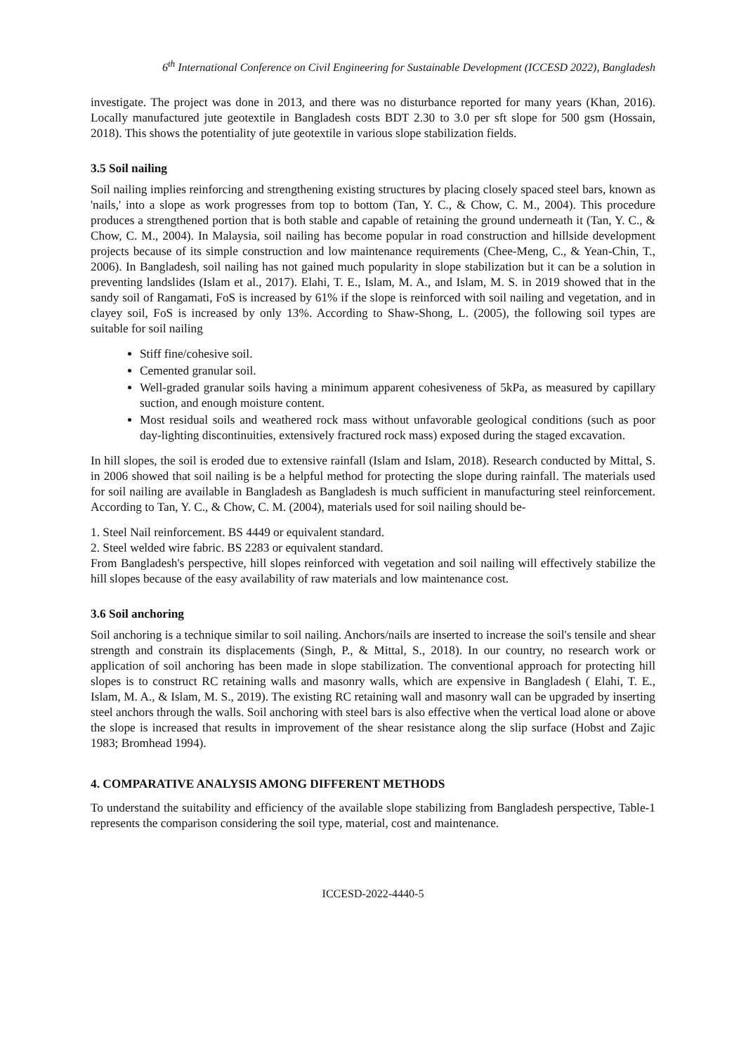6<sup>th</sup> International Conference on Civil Engineering for Sustainable Development (ICCESD 2022), Bangladesh
investigate. The project was done in 2013, and there was no disturbance reported for many years (Khan, 2016). Locally manufactured jute geotextile in Bangladesh costs BDT 2.30 to 3.0 per sft slope for 500 gsm (Hossain, 2018). This shows the potentiality of jute geotextile in various slope stabilization fields.
3.5 Soil nailing
Soil nailing implies reinforcing and strengthening existing structures by placing closely spaced steel bars, known as 'nails,' into a slope as work progresses from top to bottom (Tan, Y. C., & Chow, C. M., 2004). This procedure produces a strengthened portion that is both stable and capable of retaining the ground underneath it (Tan, Y. C., & Chow, C. M., 2004). In Malaysia, soil nailing has become popular in road construction and hillside development projects because of its simple construction and low maintenance requirements (Chee-Meng, C., & Yean-Chin, T., 2006). In Bangladesh, soil nailing has not gained much popularity in slope stabilization but it can be a solution in preventing landslides (Islam et al., 2017). Elahi, T. E., Islam, M. A., and Islam, M. S. in 2019 showed that in the sandy soil of Rangamati, FoS is increased by 61% if the slope is reinforced with soil nailing and vegetation, and in clayey soil, FoS is increased by only 13%. According to Shaw-Shong, L. (2005), the following soil types are suitable for soil nailing
Stiff fine/cohesive soil.
Cemented granular soil.
Well-graded granular soils having a minimum apparent cohesiveness of 5kPa, as measured by capillary suction, and enough moisture content.
Most residual soils and weathered rock mass without unfavorable geological conditions (such as poor day-lighting discontinuities, extensively fractured rock mass) exposed during the staged excavation.
In hill slopes, the soil is eroded due to extensive rainfall (Islam and Islam, 2018). Research conducted by Mittal, S. in 2006 showed that soil nailing is be a helpful method for protecting the slope during rainfall. The materials used for soil nailing are available in Bangladesh as Bangladesh is much sufficient in manufacturing steel reinforcement. According to Tan, Y. C., & Chow, C. M. (2004), materials used for soil nailing should be-
1. Steel Nail reinforcement. BS 4449 or equivalent standard.
2. Steel welded wire fabric. BS 2283 or equivalent standard.
From Bangladesh's perspective, hill slopes reinforced with vegetation and soil nailing will effectively stabilize the hill slopes because of the easy availability of raw materials and low maintenance cost.
3.6 Soil anchoring
Soil anchoring is a technique similar to soil nailing. Anchors/nails are inserted to increase the soil's tensile and shear strength and constrain its displacements (Singh, P., & Mittal, S., 2018). In our country, no research work or application of soil anchoring has been made in slope stabilization. The conventional approach for protecting hill slopes is to construct RC retaining walls and masonry walls, which are expensive in Bangladesh ( Elahi, T. E., Islam, M. A., & Islam, M. S., 2019). The existing RC retaining wall and masonry wall can be upgraded by inserting steel anchors through the walls. Soil anchoring with steel bars is also effective when the vertical load alone or above the slope is increased that results in improvement of the shear resistance along the slip surface (Hobst and Zajic 1983; Bromhead 1994).
4. COMPARATIVE ANALYSIS AMONG DIFFERENT METHODS
To understand the suitability and efficiency of the available slope stabilizing from Bangladesh perspective, Table-1 represents the comparison considering the soil type, material, cost and maintenance.
ICCESD-2022-4440-5